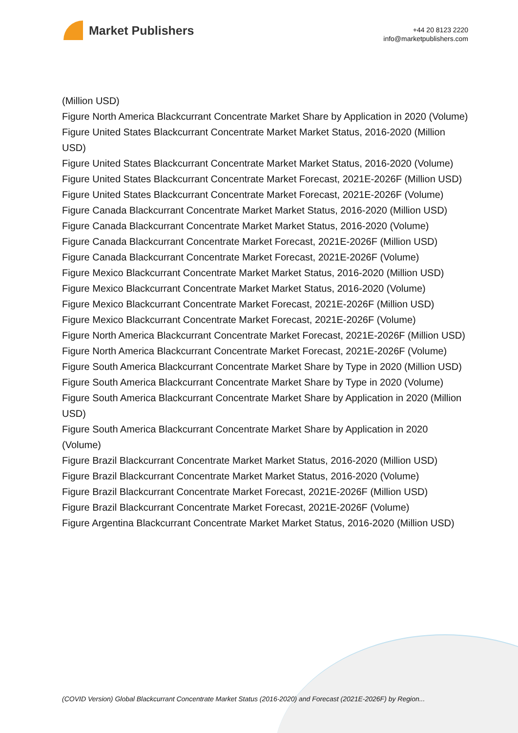Market Publishers
+44 20 8123 2220
info@marketpublishers.com
(Million USD)
Figure North America Blackcurrant Concentrate Market Share by Application in 2020 (Volume)
Figure United States Blackcurrant Concentrate Market Market Status, 2016-2020 (Million USD)
Figure United States Blackcurrant Concentrate Market Market Status, 2016-2020 (Volume)
Figure United States Blackcurrant Concentrate Market Forecast, 2021E-2026F (Million USD)
Figure United States Blackcurrant Concentrate Market Forecast, 2021E-2026F (Volume)
Figure Canada Blackcurrant Concentrate Market Market Status, 2016-2020 (Million USD)
Figure Canada Blackcurrant Concentrate Market Market Status, 2016-2020 (Volume)
Figure Canada Blackcurrant Concentrate Market Forecast, 2021E-2026F (Million USD)
Figure Canada Blackcurrant Concentrate Market Forecast, 2021E-2026F (Volume)
Figure Mexico Blackcurrant Concentrate Market Market Status, 2016-2020 (Million USD)
Figure Mexico Blackcurrant Concentrate Market Market Status, 2016-2020 (Volume)
Figure Mexico Blackcurrant Concentrate Market Forecast, 2021E-2026F (Million USD)
Figure Mexico Blackcurrant Concentrate Market Forecast, 2021E-2026F (Volume)
Figure North America Blackcurrant Concentrate Market Forecast, 2021E-2026F (Million USD)
Figure North America Blackcurrant Concentrate Market Forecast, 2021E-2026F (Volume)
Figure South America Blackcurrant Concentrate Market Share by Type in 2020 (Million USD)
Figure South America Blackcurrant Concentrate Market Share by Type in 2020 (Volume)
Figure South America Blackcurrant Concentrate Market Share by Application in 2020 (Million USD)
Figure South America Blackcurrant Concentrate Market Share by Application in 2020 (Volume)
Figure Brazil Blackcurrant Concentrate Market Market Status, 2016-2020 (Million USD)
Figure Brazil Blackcurrant Concentrate Market Market Status, 2016-2020 (Volume)
Figure Brazil Blackcurrant Concentrate Market Forecast, 2021E-2026F (Million USD)
Figure Brazil Blackcurrant Concentrate Market Forecast, 2021E-2026F (Volume)
Figure Argentina Blackcurrant Concentrate Market Market Status, 2016-2020 (Million USD)
(COVID Version) Global Blackcurrant Concentrate Market Status (2016-2020) and Forecast (2021E-2026F) by Region...